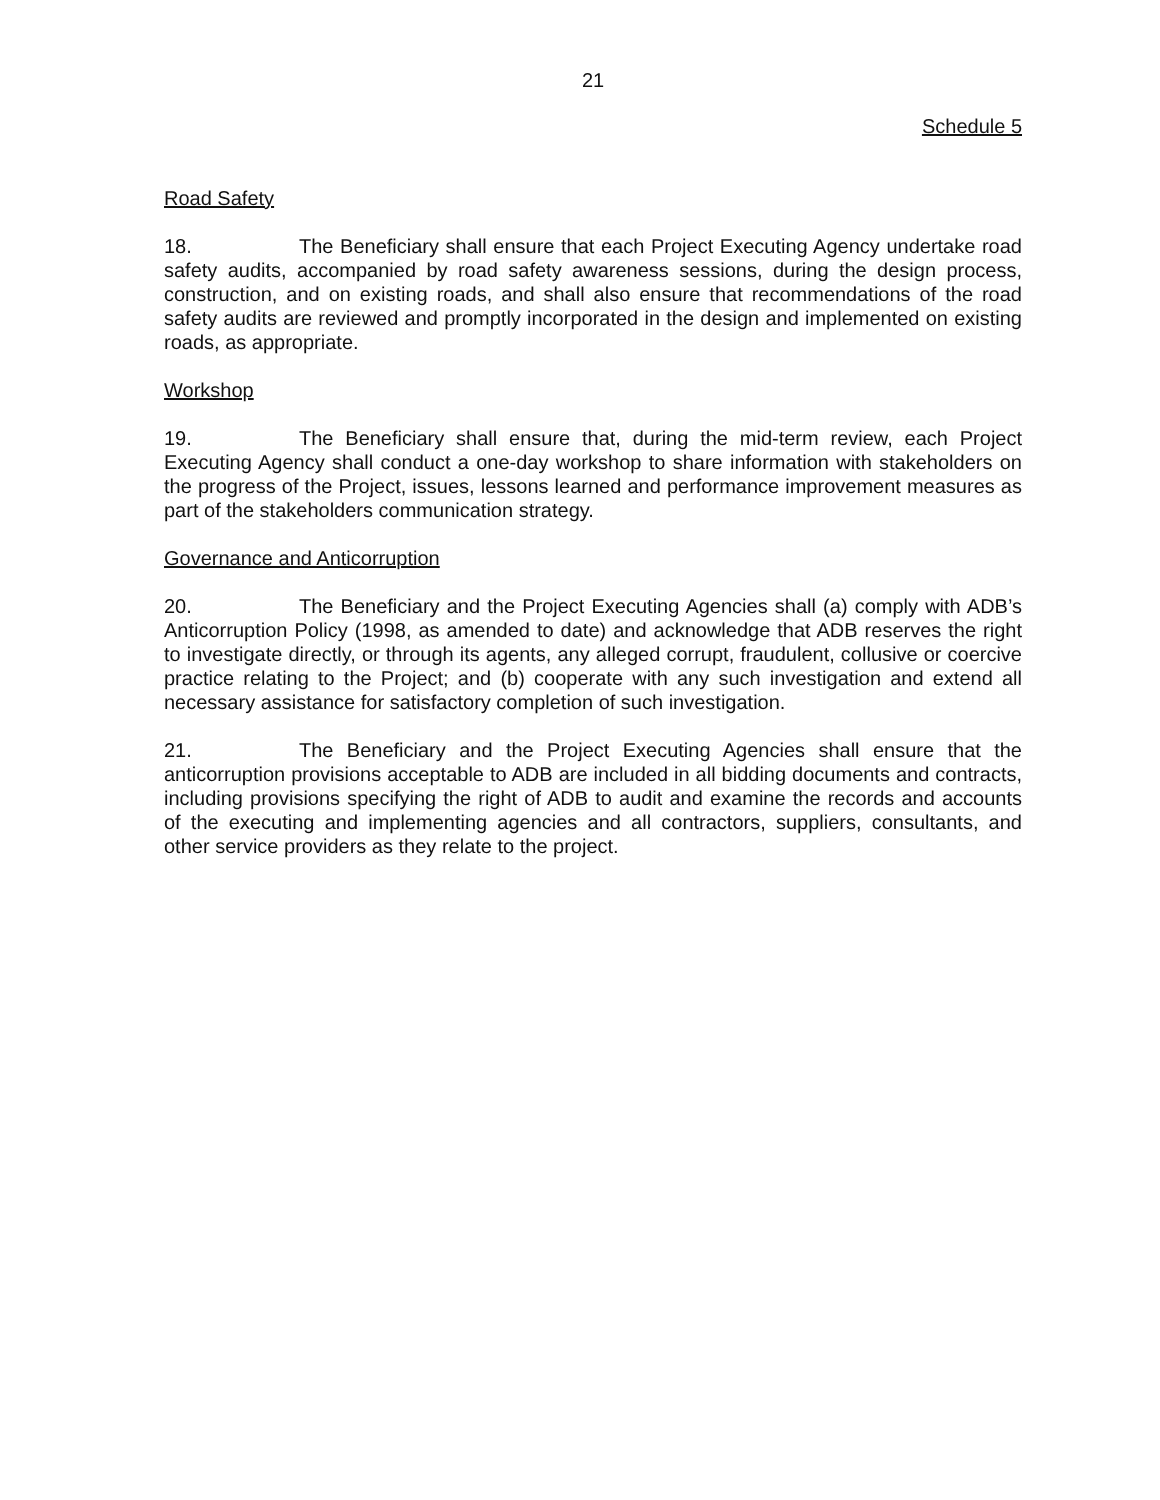21
Schedule 5
Road Safety
18. The Beneficiary shall ensure that each Project Executing Agency undertake road safety audits, accompanied by road safety awareness sessions, during the design process, construction, and on existing roads, and shall also ensure that recommendations of the road safety audits are reviewed and promptly incorporated in the design and implemented on existing roads, as appropriate.
Workshop
19. The Beneficiary shall ensure that, during the mid-term review, each Project Executing Agency shall conduct a one-day workshop to share information with stakeholders on the progress of the Project, issues, lessons learned and performance improvement measures as part of the stakeholders communication strategy.
Governance and Anticorruption
20. The Beneficiary and the Project Executing Agencies shall (a) comply with ADB’s Anticorruption Policy (1998, as amended to date) and acknowledge that ADB reserves the right to investigate directly, or through its agents, any alleged corrupt, fraudulent, collusive or coercive practice relating to the Project; and (b) cooperate with any such investigation and extend all necessary assistance for satisfactory completion of such investigation.
21. The Beneficiary and the Project Executing Agencies shall ensure that the anticorruption provisions acceptable to ADB are included in all bidding documents and contracts, including provisions specifying the right of ADB to audit and examine the records and accounts of the executing and implementing agencies and all contractors, suppliers, consultants, and other service providers as they relate to the project.